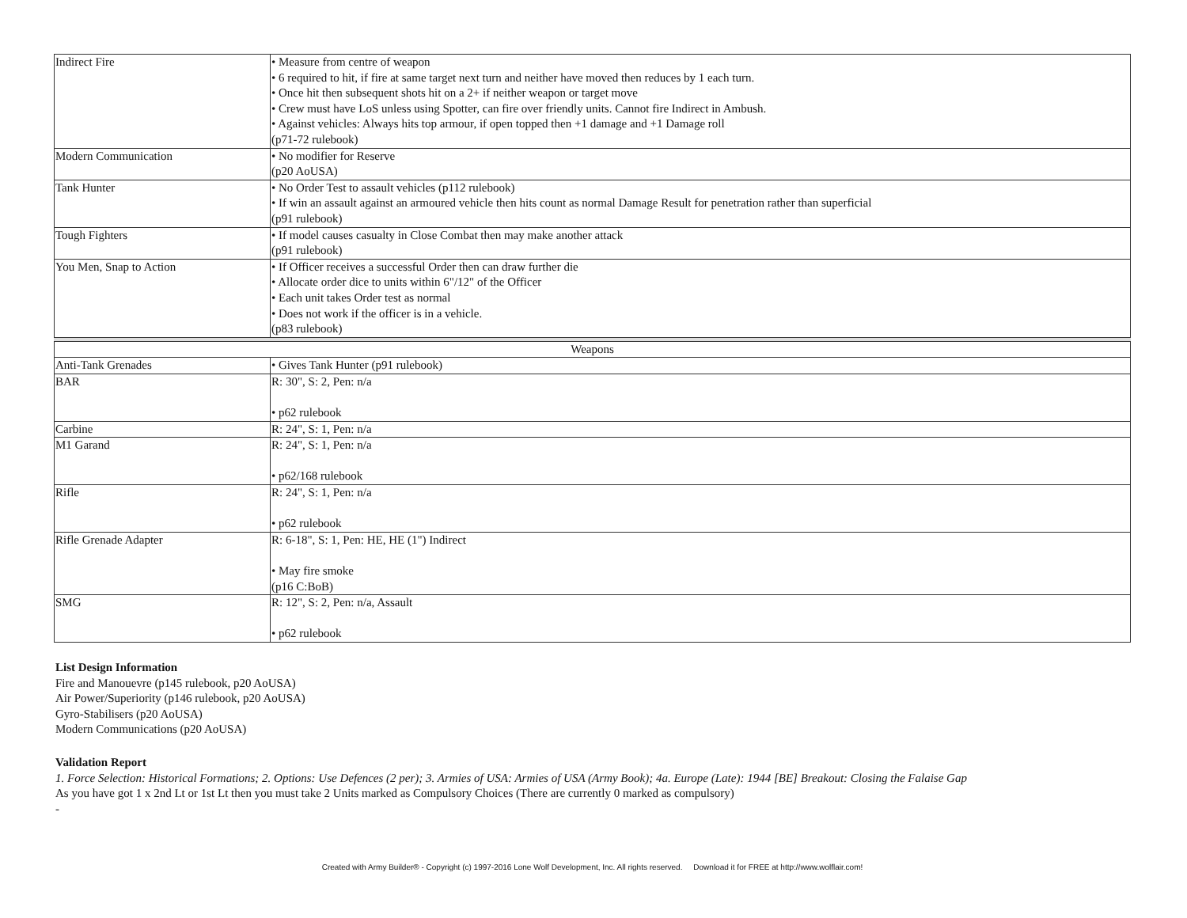| Indirect Fire | • Measure from centre of weapon • 6 required to hit, if fire at same target next turn and neither have moved then reduces by 1 each turn. • Once hit then subsequent shots hit on a 2+ if neither weapon or target move • Crew must have LoS unless using Spotter, can fire over friendly units. Cannot fire Indirect in Ambush. • Against vehicles: Always hits top armour, if open topped then +1 damage and +1 Damage roll (p71-72 rulebook) |
| Modern Communication | • No modifier for Reserve (p20 AoUSA) |
| Tank Hunter | • No Order Test to assault vehicles (p112 rulebook) • If win an assault against an armoured vehicle then hits count as normal Damage Result for penetration rather than superficial (p91 rulebook) |
| Tough Fighters | • If model causes casualty in Close Combat then may make another attack (p91 rulebook) |
| You Men, Snap to Action | • If Officer receives a successful Order then can draw further die • Allocate order dice to units within 6"/12" of the Officer • Each unit takes Order test as normal • Does not work if the officer is in a vehicle. (p83 rulebook) |
| Weapons | |
| Anti-Tank Grenades | • Gives Tank Hunter (p91 rulebook) |
| BAR | R: 30", S: 2, Pen: n/a • p62 rulebook |
| Carbine | R: 24", S: 1, Pen: n/a |
| M1 Garand | R: 24", S: 1, Pen: n/a • p62/168 rulebook |
| Rifle | R: 24", S: 1, Pen: n/a • p62 rulebook |
| Rifle Grenade Adapter | R: 6-18", S: 1, Pen: HE, HE (1") Indirect • May fire smoke (p16 C:BoB) |
| SMG | R: 12", S: 2, Pen: n/a, Assault • p62 rulebook |
List Design Information
Fire and Manouevre (p145 rulebook, p20 AoUSA)
Air Power/Superiority (p146 rulebook, p20 AoUSA)
Gyro-Stabilisers (p20 AoUSA)
Modern Communications (p20 AoUSA)
Validation Report
1. Force Selection: Historical Formations; 2. Options: Use Defences (2 per); 3. Armies of USA: Armies of USA (Army Book); 4a. Europe (Late): 1944 [BE] Breakout: Closing the Falaise Gap
As you have got 1 x 2nd Lt or 1st Lt then you must take 2 Units marked as Compulsory Choices (There are currently 0 marked as compulsory)
-
Created with Army Builder® - Copyright (c) 1997-2016 Lone Wolf Development, Inc. All rights reserved. Download it for FREE at http://www.wolflair.com!